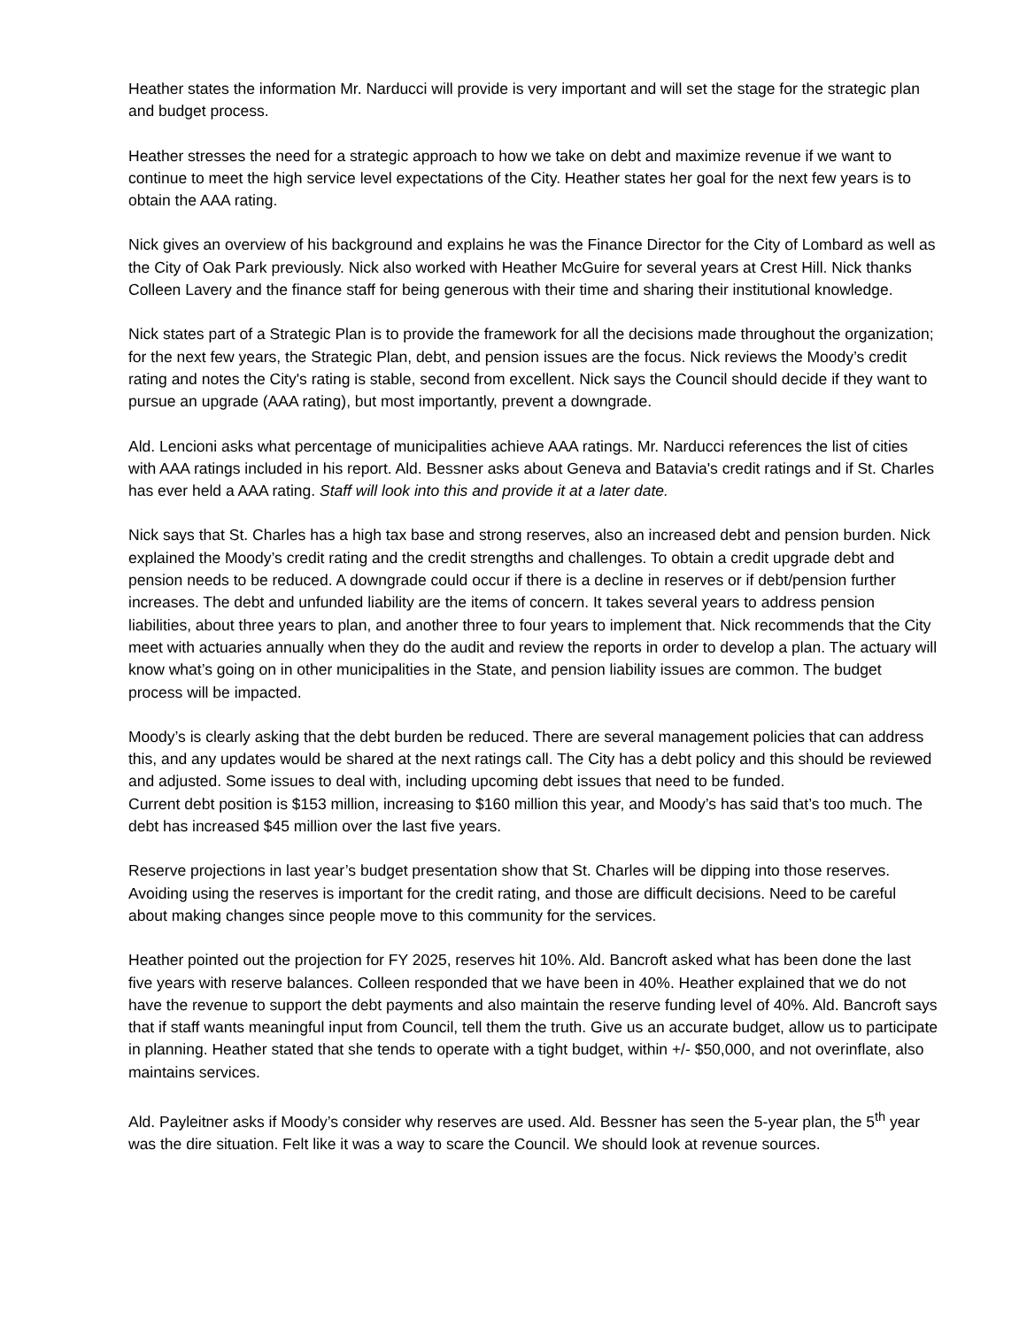Heather states the information Mr. Narducci will provide is very important and will set the stage for the strategic plan and budget process.
Heather stresses the need for a strategic approach to how we take on debt and maximize revenue if we want to continue to meet the high service level expectations of the City. Heather states her goal for the next few years is to obtain the AAA rating.
Nick gives an overview of his background and explains he was the Finance Director for the City of Lombard as well as the City of Oak Park previously. Nick also worked with Heather McGuire for several years at Crest Hill. Nick thanks Colleen Lavery and the finance staff for being generous with their time and sharing their institutional knowledge.
Nick states part of a Strategic Plan is to provide the framework for all the decisions made throughout the organization; for the next few years, the Strategic Plan, debt, and pension issues are the focus. Nick reviews the Moody’s credit rating and notes the City's rating is stable, second from excellent. Nick says the Council should decide if they want to pursue an upgrade (AAA rating), but most importantly, prevent a downgrade.
Ald. Lencioni asks what percentage of municipalities achieve AAA ratings. Mr. Narducci references the list of cities with AAA ratings included in his report. Ald. Bessner asks about Geneva and Batavia's credit ratings and if St. Charles has ever held a AAA rating. Staff will look into this and provide it at a later date.
Nick says that St. Charles has a high tax base and strong reserves, also an increased debt and pension burden. Nick explained the Moody’s credit rating and the credit strengths and challenges. To obtain a credit upgrade debt and pension needs to be reduced. A downgrade could occur if there is a decline in reserves or if debt/pension further increases. The debt and unfunded liability are the items of concern. It takes several years to address pension liabilities, about three years to plan, and another three to four years to implement that. Nick recommends that the City meet with actuaries annually when they do the audit and review the reports in order to develop a plan. The actuary will know what’s going on in other municipalities in the State, and pension liability issues are common. The budget process will be impacted.
Moody’s is clearly asking that the debt burden be reduced. There are several management policies that can address this, and any updates would be shared at the next ratings call. The City has a debt policy and this should be reviewed and adjusted. Some issues to deal with, including upcoming debt issues that need to be funded.
Current debt position is $153 million, increasing to $160 million this year, and Moody’s has said that’s too much. The debt has increased $45 million over the last five years.
Reserve projections in last year’s budget presentation show that St. Charles will be dipping into those reserves. Avoiding using the reserves is important for the credit rating, and those are difficult decisions. Need to be careful about making changes since people move to this community for the services.
Heather pointed out the projection for FY 2025, reserves hit 10%. Ald. Bancroft asked what has been done the last five years with reserve balances. Colleen responded that we have been in 40%. Heather explained that we do not have the revenue to support the debt payments and also maintain the reserve funding level of 40%. Ald. Bancroft says that if staff wants meaningful input from Council, tell them the truth. Give us an accurate budget, allow us to participate in planning. Heather stated that she tends to operate with a tight budget, within +/- $50,000, and not overinflate, also maintains services.
Ald. Payleitner asks if Moody’s consider why reserves are used. Ald. Bessner has seen the 5-year plan, the 5<sup>th</sup> year was the dire situation. Felt like it was a way to scare the Council. We should look at revenue sources.